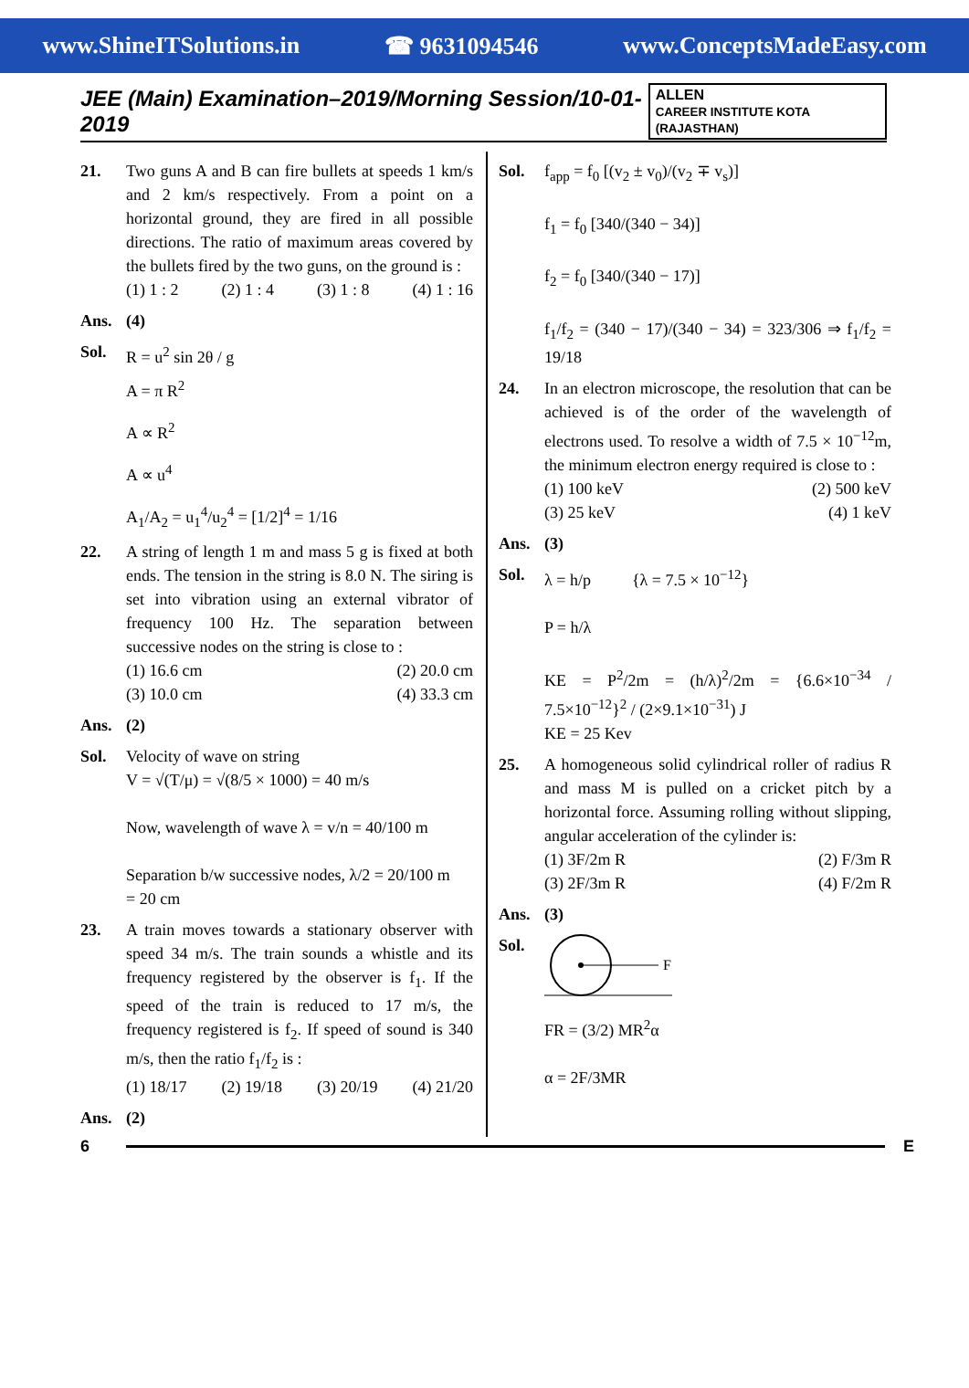www.ShineITSolutions.in ☎ 9631094546 www.ConceptsMadeEasy.com
JEE (Main) Examination–2019/Morning Session/10-01-2019
ALLEN
CAREER INSTITUTE KOTA (RAJASTHAN)
21. Two guns A and B can fire bullets at speeds 1 km/s and 2 km/s respectively. From a point on a horizontal ground, they are fired in all possible directions. The ratio of maximum areas covered by the bullets fired by the two guns, on the ground is :
(1) 1 : 2 (2) 1 : 4 (3) 1 : 8 (4) 1 : 16
Ans. (4)
Sol. R = u<sup>2</sup> sin 2θ / g
A = π R<sup>2</sup>
A ∝ R<sup>2</sup>
A ∝ u<sup>4</sup>
A<sub>1</sub>/A<sub>2</sub> = u<sub>1</sub><sup>4</sup>/u<sub>2</sub><sup>4</sup> = [1/2]<sup>4</sup> = 1/16
22. A string of length 1 m and mass 5 g is fixed at both ends. The tension in the string is 8.0 N. The siring is set into vibration using an external vibrator of frequency 100 Hz. The separation between successive nodes on the string is close to :
(1) 16.6 cm (2) 20.0 cm
(3) 10.0 cm (4) 33.3 cm
Ans. (2)
Sol. Velocity of wave on string
V = √(T/μ) = √(8/5 × 1000) = 40 m/s
Now, wavelength of wave λ = v/n = 40/100 m
Separation b/w successive nodes, λ/2 = 20/100 m
= 20 cm
23. A train moves towards a stationary observer with speed 34 m/s. The train sounds a whistle and its frequency registered by the observer is f<sub>1</sub>. If the speed of the train is reduced to 17 m/s, the frequency registered is f<sub>2</sub>. If speed of sound is 340 m/s, then the ratio f<sub>1</sub>/f<sub>2</sub> is :
(1) 18/17 (2) 19/18 (3) 20/19 (4) 21/20
Ans. (2)
Sol. f<sub>app</sub> = f<sub>0</sub> [(v<sub>2</sub> ± v<sub>0</sub>)/(v<sub>2</sub> ∓ v<sub>s</sub>)]
f<sub>1</sub> = f<sub>0</sub> [340/(340 − 34)]
f<sub>2</sub> = f<sub>0</sub> [340/(340 − 17)]
f<sub>1</sub>/f<sub>2</sub> = (340 − 17)/(340 − 34) = 323/306 ⇒ f<sub>1</sub>/f<sub>2</sub> = 19/18
24. In an electron microscope, the resolution that can be achieved is of the order of the wavelength of electrons used. To resolve a width of 7.5 × 10<sup>−12</sup>m, the minimum electron energy required is close to :
(1) 100 keV (2) 500 keV
(3) 25 keV (4) 1 keV
Ans. (3)
Sol. λ = h/p {λ = 7.5 × 10<sup>−12</sup>}
P = h/λ
KE = P<sup>2</sup>/2m = (h/λ)<sup>2</sup>/2m = {6.6×10<sup>−34</sup> / 7.5×10<sup>−12</sup>}<sup>2</sup> / (2×9.1×10<sup>−31</sup>) J
KE = 25 Kev
25. A homogeneous solid cylindrical roller of radius R and mass M is pulled on a cricket pitch by a horizontal force. Assuming rolling without slipping, angular acceleration of the cylinder is:
(1) 3F/2m R (2) F/3m R
(3) 2F/3m R (4) F/2m R
Ans. (3)
Sol.
F
FR = (3/2) MR<sup>2</sup>α
α = 2F/3MR
6 E